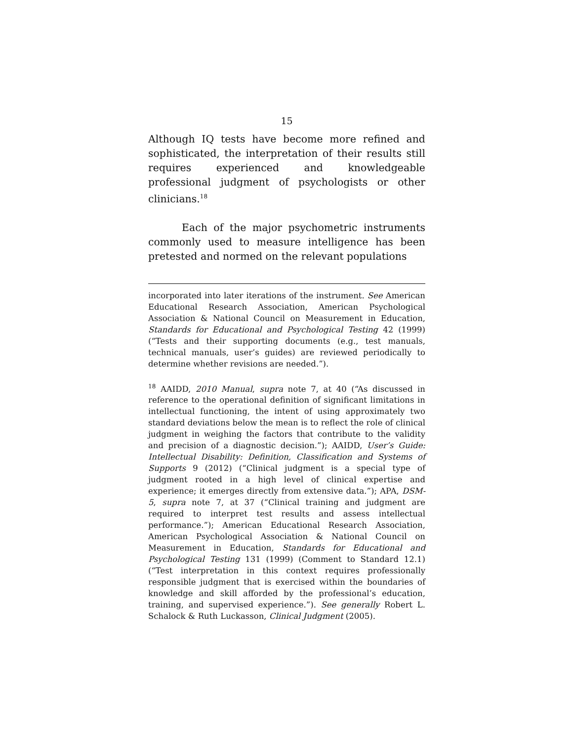15
Although IQ tests have become more refined and sophisticated, the interpretation of their results still requires experienced and knowledgeable professional judgment of psychologists or other clinicians.<sup>18</sup>
Each of the major psychometric instruments commonly used to measure intelligence has been pretested and normed on the relevant populations
incorporated into later iterations of the instrument. See American Educational Research Association, American Psychological Association & National Council on Measurement in Education, Standards for Educational and Psychological Testing 42 (1999) (“Tests and their supporting documents (e.g., test manuals, technical manuals, user’s guides) are reviewed periodically to determine whether revisions are needed.”).
<sup>18</sup> AAIDD, 2010 Manual, supra note 7, at 40 (“As discussed in reference to the operational definition of significant limitations in intellectual functioning, the intent of using approximately two standard deviations below the mean is to reflect the role of clinical judgment in weighing the factors that contribute to the validity and precision of a diagnostic decision.”); AAIDD, User’s Guide: Intellectual Disability: Definition, Classification and Systems of Supports 9 (2012) (“Clinical judgment is a special type of judgment rooted in a high level of clinical expertise and experience; it emerges directly from extensive data.”); APA, DSM-5, supra note 7, at 37 (“Clinical training and judgment are required to interpret test results and assess intellectual performance.”); American Educational Research Association, American Psychological Association & National Council on Measurement in Education, Standards for Educational and Psychological Testing 131 (1999) (Comment to Standard 12.1) (“Test interpretation in this context requires professionally responsible judgment that is exercised within the boundaries of knowledge and skill afforded by the professional’s education, training, and supervised experience.”). See generally Robert L. Schalock & Ruth Luckasson, Clinical Judgment (2005).